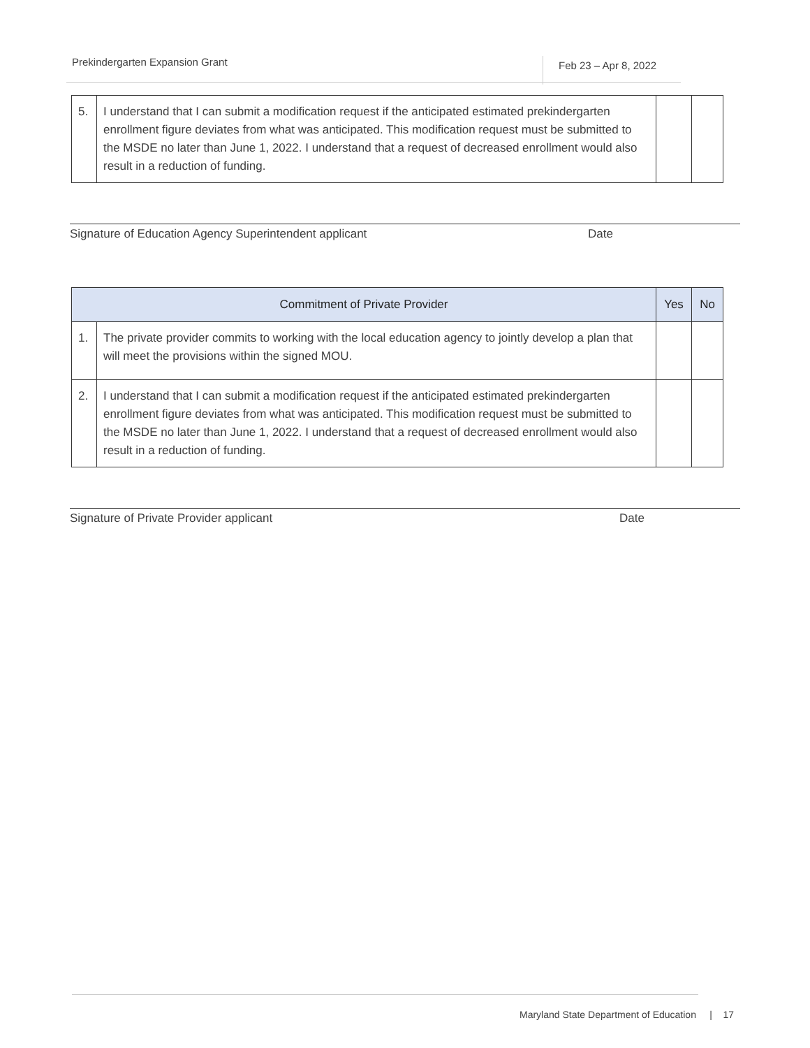Prekindergarten Expansion Grant Feb 23 – Apr 8, 2022
| 5. | I understand that I can submit a modification request if the anticipated estimated prekindergarten enrollment figure deviates from what was anticipated. This modification request must be submitted to the MSDE no later than June 1, 2022. I understand that a request of decreased enrollment would also result in a reduction of funding. | | |
Signature of Education Agency Superintendent applicant Date
| Commitment of Private Provider | | Yes | No |
| --- | --- | --- | --- |
| 1. | The private provider commits to working with the local education agency to jointly develop a plan that will meet the provisions within the signed MOU. | | |
| 2. | I understand that I can submit a modification request if the anticipated estimated prekindergarten enrollment figure deviates from what was anticipated. This modification request must be submitted to the MSDE no later than June 1, 2022. I understand that a request of decreased enrollment would also result in a reduction of funding. | | |
Signature of Private Provider applicant Date
Maryland State Department of Education | 17